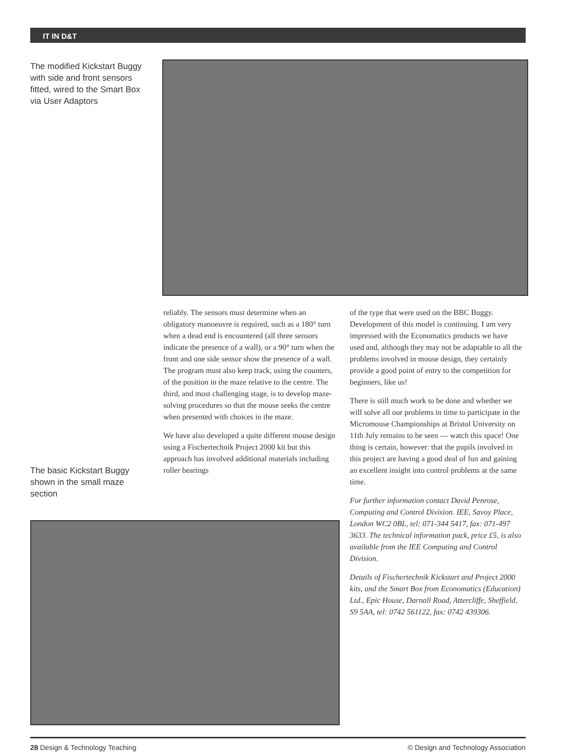IT IN D&T
The modified Kickstart Buggy with side and front sensors fitted, wired to the Smart Box via User Adaptors
The basic Kickstart Buggy shown in the small maze section
reliably. The sensors must determine when an obligatory manoeuvre is required, such as a 180° turn when a dead end is encountered (all three sensors indicate the presence of a wall), or a 90° turn when the front and one side sensor show the presence of a wall. The program must also keep track, using the counters, of the position in the maze relative to the centre. The third, and most challenging stage, is to develop maze-solving procedures so that the mouse seeks the centre when presented with choices in the maze.
We have also developed a quite different mouse design using a Fischertechnik Project 2000 kit but this approach has involved additional materials including roller bearings
of the type that were used on the BBC Buggy. Development of this model is continuing. I am very impressed with the Economatics products we have used and, although they may not be adaptable to all the problems involved in mouse design, they certainly provide a good point of entry to the competition for beginners, like us!
There is still much work to be done and whether we will solve all our problems in time to participate in the Micromouse Championships at Bristol University on 11th July remains to be seen — watch this space! One thing is certain, however: that the pupils involved in this project are having a good deal of fun and gaining an excellent insight into control problems at the same time.
For further information contact David Penrose, Computing and Control Division. IEE, Savoy Place, London WC2 0BL, tel: 071-344 5417, fax: 071-497 3633. The technical information pack, price £5, is also available from the IEE Computing and Control Division.
Details of Fischertechnik Kickstart and Project 2000 kits, and the Smart Box from Economatics (Education) Ltd., Epic House, Darnall Road, Attercliffe, Sheffield, S9 5AA, tel: 0742 561122, fax: 0742 439306.
28 Design & Technology Teaching © Design and Technology Association